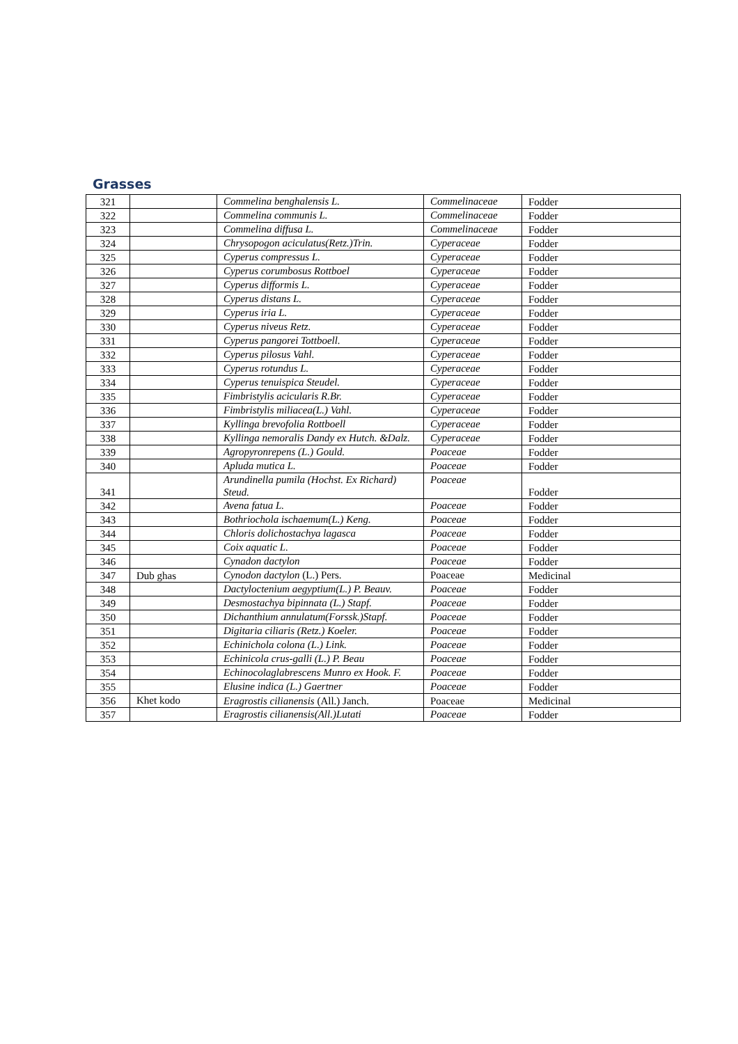Grasses
| 321 | | Commelina benghalensis L. | Commelinaceae | Fodder |
| 322 | | Commelina communis L. | Commelinaceae | Fodder |
| 323 | | Commelina diffusa L. | Commelinaceae | Fodder |
| 324 | | Chrysopogon aciculatus(Retz.)Trin. | Cyperaceae | Fodder |
| 325 | | Cyperus compressus L. | Cyperaceae | Fodder |
| 326 | | Cyperus corumbosus Rottboel | Cyperaceae | Fodder |
| 327 | | Cyperus difformis L. | Cyperaceae | Fodder |
| 328 | | Cyperus distans L. | Cyperaceae | Fodder |
| 329 | | Cyperus iria L. | Cyperaceae | Fodder |
| 330 | | Cyperus niveus Retz. | Cyperaceae | Fodder |
| 331 | | Cyperus pangorei Tottboell. | Cyperaceae | Fodder |
| 332 | | Cyperus pilosus Vahl. | Cyperaceae | Fodder |
| 333 | | Cyperus rotundus L. | Cyperaceae | Fodder |
| 334 | | Cyperus tenuispica Steudel. | Cyperaceae | Fodder |
| 335 | | Fimbristylis acicularis R.Br. | Cyperaceae | Fodder |
| 336 | | Fimbristylis miliacea(L.) Vahl. | Cyperaceae | Fodder |
| 337 | | Kyllinga brevofolia Rottboell | Cyperaceae | Fodder |
| 338 | | Kyllinga nemoralis Dandy ex Hutch. &Dalz. | Cyperaceae | Fodder |
| 339 | | Agropyronrepens (L.) Gould. | Poaceae | Fodder |
| 340 | | Apluda mutica L. | Poaceae | Fodder |
| 341 | | Arundinella pumila (Hochst. Ex Richard) Steud. | Poaceae | Fodder |
| 342 | | Avena fatua L. | Poaceae | Fodder |
| 343 | | Bothriochola ischaemum(L.) Keng. | Poaceae | Fodder |
| 344 | | Chloris dolichostachya lagasca | Poaceae | Fodder |
| 345 | | Coix aquatic L. | Poaceae | Fodder |
| 346 | | Cynadon dactylon | Poaceae | Fodder |
| 347 | Dub ghas | Cynodon dactylon (L.) Pers. | Poaceae | Medicinal |
| 348 | | Dactyloctenium aegyptium(L.) P. Beauv. | Poaceae | Fodder |
| 349 | | Desmostachya bipinnata (L.) Stapf. | Poaceae | Fodder |
| 350 | | Dichanthium annulatum(Forssk.)Stapf. | Poaceae | Fodder |
| 351 | | Digitaria ciliaris (Retz.) Koeler. | Poaceae | Fodder |
| 352 | | Echinichola colona (L.) Link. | Poaceae | Fodder |
| 353 | | Echinicola crus-galli (L.) P. Beau | Poaceae | Fodder |
| 354 | | Echinocolaglabrescens Munro ex Hook. F. | Poaceae | Fodder |
| 355 | | Elusine indica (L.) Gaertner | Poaceae | Fodder |
| 356 | Khet kodo | Eragrostis cilianensis (All.) Janch. | Poaceae | Medicinal |
| 357 | | Eragrostis cilianensis(All.)Lutati | Poaceae | Fodder |